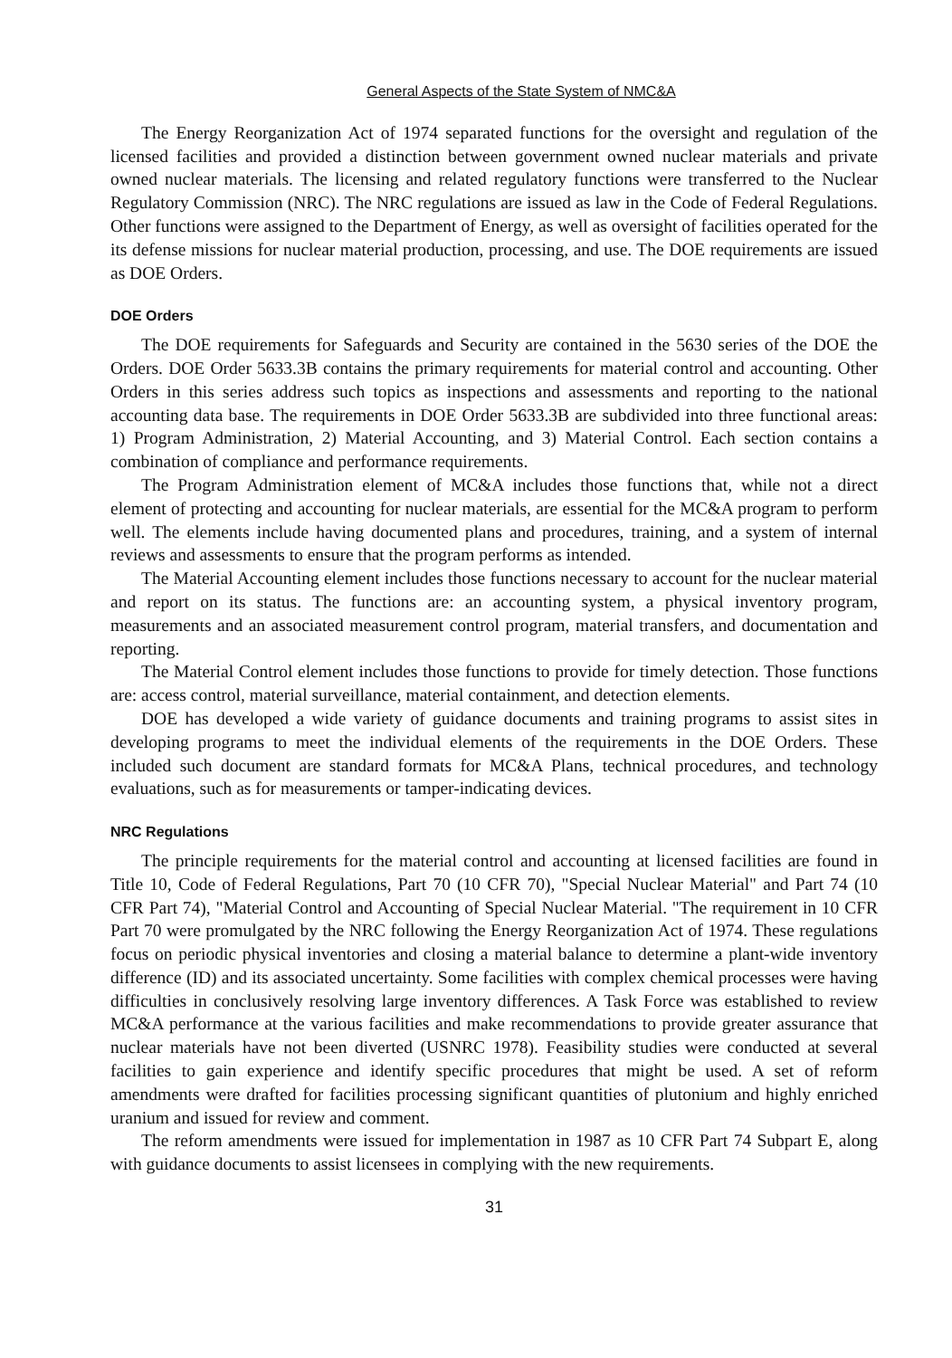General Aspects of the State System of NMC&A
The Energy Reorganization Act of 1974 separated functions for the oversight and regulation of the licensed facilities and provided a distinction between government owned nuclear materials and private owned nuclear materials. The licensing and related regulatory functions were transferred to the Nuclear Regulatory Commission (NRC). The NRC regulations are issued as law in the Code of Federal Regulations. Other functions were assigned to the Department of Energy, as well as oversight of facilities operated for the its defense missions for nuclear material production, processing, and use. The DOE requirements are issued as DOE Orders.
DOE Orders
The DOE requirements for Safeguards and Security are contained in the 5630 series of the DOE the Orders. DOE Order 5633.3B contains the primary requirements for material control and accounting. Other Orders in this series address such topics as inspections and assessments and reporting to the national accounting data base. The requirements in DOE Order 5633.3B are subdivided into three functional areas: 1) Program Administration, 2) Material Accounting, and 3) Material Control. Each section contains a combination of compliance and performance requirements.
The Program Administration element of MC&A includes those functions that, while not a direct element of protecting and accounting for nuclear materials, are essential for the MC&A program to perform well. The elements include having documented plans and procedures, training, and a system of internal reviews and assessments to ensure that the program performs as intended.
The Material Accounting element includes those functions necessary to account for the nuclear material and report on its status. The functions are: an accounting system, a physical inventory program, measurements and an associated measurement control program, material transfers, and documentation and reporting.
The Material Control element includes those functions to provide for timely detection. Those functions are: access control, material surveillance, material containment, and detection elements.
DOE has developed a wide variety of guidance documents and training programs to assist sites in developing programs to meet the individual elements of the requirements in the DOE Orders. These included such document are standard formats for MC&A Plans, technical procedures, and technology evaluations, such as for measurements or tamper-indicating devices.
NRC Regulations
The principle requirements for the material control and accounting at licensed facilities are found in Title 10, Code of Federal Regulations, Part 70 (10 CFR 70), "Special Nuclear Material" and Part 74 (10 CFR Part 74), "Material Control and Accounting of Special Nuclear Material. "The requirement in 10 CFR Part 70 were promulgated by the NRC following the Energy Reorganization Act of 1974. These regulations focus on periodic physical inventories and closing a material balance to determine a plant-wide inventory difference (ID) and its associated uncertainty. Some facilities with complex chemical processes were having difficulties in conclusively resolving large inventory differences. A Task Force was established to review MC&A performance at the various facilities and make recommendations to provide greater assurance that nuclear materials have not been diverted (USNRC 1978). Feasibility studies were conducted at several facilities to gain experience and identify specific procedures that might be used. A set of reform amendments were drafted for facilities processing significant quantities of plutonium and highly enriched uranium and issued for review and comment.
The reform amendments were issued for implementation in 1987 as 10 CFR Part 74 Subpart E, along with guidance documents to assist licensees in complying with the new requirements.
31